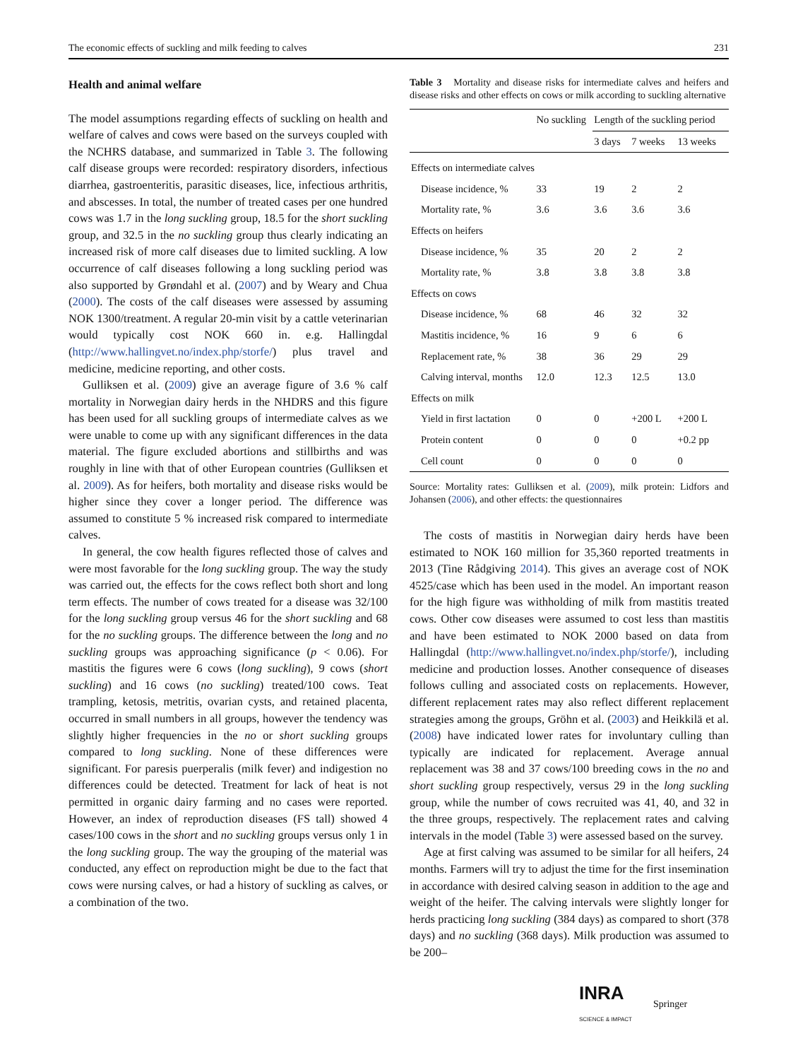The economic effects of suckling and milk feeding to calves 231
Health and animal welfare
The model assumptions regarding effects of suckling on health and welfare of calves and cows were based on the surveys coupled with the NCHRS database, and summarized in Table 3. The following calf disease groups were recorded: respiratory disorders, infectious diarrhea, gastroenteritis, parasitic diseases, lice, infectious arthritis, and abscesses. In total, the number of treated cases per one hundred cows was 1.7 in the long suckling group, 18.5 for the short suckling group, and 32.5 in the no suckling group thus clearly indicating an increased risk of more calf diseases due to limited suckling. A low occurrence of calf diseases following a long suckling period was also supported by Grøndahl et al. (2007) and by Weary and Chua (2000). The costs of the calf diseases were assessed by assuming NOK 1300/treatment. A regular 20-min visit by a cattle veterinarian would typically cost NOK 660 in. e.g. Hallingdal (http://www.hallingvet.no/index.php/storfe/) plus travel and medicine, medicine reporting, and other costs.
Gulliksen et al. (2009) give an average figure of 3.6 % calf mortality in Norwegian dairy herds in the NHDRS and this figure has been used for all suckling groups of intermediate calves as we were unable to come up with any significant differences in the data material. The figure excluded abortions and stillbirths and was roughly in line with that of other European countries (Gulliksen et al. 2009). As for heifers, both mortality and disease risks would be higher since they cover a longer period. The difference was assumed to constitute 5 % increased risk compared to intermediate calves.
In general, the cow health figures reflected those of calves and were most favorable for the long suckling group. The way the study was carried out, the effects for the cows reflect both short and long term effects. The number of cows treated for a disease was 32/100 for the long suckling group versus 46 for the short suckling and 68 for the no suckling groups. The difference between the long and no suckling groups was approaching significance (p < 0.06). For mastitis the figures were 6 cows (long suckling), 9 cows (short suckling) and 16 cows (no suckling) treated/100 cows. Teat trampling, ketosis, metritis, ovarian cysts, and retained placenta, occurred in small numbers in all groups, however the tendency was slightly higher frequencies in the no or short suckling groups compared to long suckling. None of these differences were significant. For paresis puerperalis (milk fever) and indigestion no differences could be detected. Treatment for lack of heat is not permitted in organic dairy farming and no cases were reported. However, an index of reproduction diseases (FS tall) showed 4 cases/100 cows in the short and no suckling groups versus only 1 in the long suckling group. The way the grouping of the material was conducted, any effect on reproduction might be due to the fact that cows were nursing calves, or had a history of suckling as calves, or a combination of the two.
Table 3 Mortality and disease risks for intermediate calves and heifers and disease risks and other effects on cows or milk according to suckling alternative
| | No suckling | Length of the suckling period | | |
| --- | --- | --- | --- | --- |
| | | 3 days | 7 weeks | 13 weeks |
| Effects on intermediate calves | | | | |
| Disease incidence, % | 33 | 19 | 2 | 2 |
| Mortality rate, % | 3.6 | 3.6 | 3.6 | 3.6 |
| Effects on heifers | | | | |
| Disease incidence, % | 35 | 20 | 2 | 2 |
| Mortality rate, % | 3.8 | 3.8 | 3.8 | 3.8 |
| Effects on cows | | | | |
| Disease incidence, % | 68 | 46 | 32 | 32 |
| Mastitis incidence, % | 16 | 9 | 6 | 6 |
| Replacement rate, % | 38 | 36 | 29 | 29 |
| Calving interval, months | 12.0 | 12.3 | 12.5 | 13.0 |
| Effects on milk | | | | |
| Yield in first lactation | 0 | 0 | +200 L | +200 L |
| Protein content | 0 | 0 | 0 | +0.2 pp |
| Cell count | 0 | 0 | 0 | 0 |
Source: Mortality rates: Gulliksen et al. (2009), milk protein: Lidfors and Johansen (2006), and other effects: the questionnaires
The costs of mastitis in Norwegian dairy herds have been estimated to NOK 160 million for 35,360 reported treatments in 2013 (Tine Rådgiving 2014). This gives an average cost of NOK 4525/case which has been used in the model. An important reason for the high figure was withholding of milk from mastitis treated cows. Other cow diseases were assumed to cost less than mastitis and have been estimated to NOK 2000 based on data from Hallingdal (http://www.hallingvet.no/index.php/storfe/), including medicine and production losses. Another consequence of diseases follows culling and associated costs on replacements. However, different replacement rates may also reflect different replacement strategies among the groups, Gröhn et al. (2003) and Heikkilä et al. (2008) have indicated lower rates for involuntary culling than typically are indicated for replacement. Average annual replacement was 38 and 37 cows/100 breeding cows in the no and short suckling group respectively, versus 29 in the long suckling group, while the number of cows recruited was 41, 40, and 32 in the three groups, respectively. The replacement rates and calving intervals in the model (Table 3) were assessed based on the survey.
Age at first calving was assumed to be similar for all heifers, 24 months. Farmers will try to adjust the time for the first insemination in accordance with desired calving season in addition to the age and weight of the heifer. The calving intervals were slightly longer for herds practicing long suckling (384 days) as compared to short (378 days) and no suckling (368 days). Milk production was assumed to be 200–
INRA
SCIENCE & IMPACT Springer